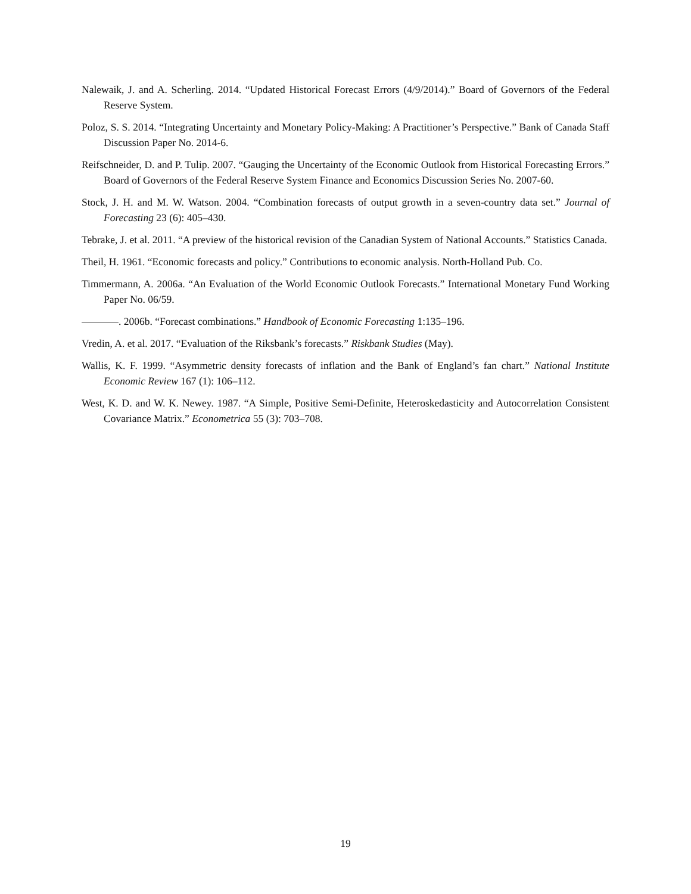Nalewaik, J. and A. Scherling. 2014. “Updated Historical Forecast Errors (4/9/2014).” Board of Governors of the Federal Reserve System.
Poloz, S. S. 2014. “Integrating Uncertainty and Monetary Policy-Making: A Practitioner’s Perspective.” Bank of Canada Staff Discussion Paper No. 2014-6.
Reifschneider, D. and P. Tulip. 2007. “Gauging the Uncertainty of the Economic Outlook from Historical Forecasting Errors.” Board of Governors of the Federal Reserve System Finance and Economics Discussion Series No. 2007-60.
Stock, J. H. and M. W. Watson. 2004. “Combination forecasts of output growth in a seven-country data set.” Journal of Forecasting 23 (6): 405–430.
Tebrake, J. et al. 2011. “A preview of the historical revision of the Canadian System of National Accounts.” Statistics Canada.
Theil, H. 1961. “Economic forecasts and policy.” Contributions to economic analysis. North-Holland Pub. Co.
Timmermann, A. 2006a. “An Evaluation of the World Economic Outlook Forecasts.” International Monetary Fund Working Paper No. 06/59.
. 2006b. “Forecast combinations.” Handbook of Economic Forecasting 1:135–196.
Vredin, A. et al. 2017. “Evaluation of the Riksbank’s forecasts.” Riskbank Studies (May).
Wallis, K. F. 1999. “Asymmetric density forecasts of inflation and the Bank of England’s fan chart.” National Institute Economic Review 167 (1): 106–112.
West, K. D. and W. K. Newey. 1987. “A Simple, Positive Semi-Definite, Heteroskedasticity and Autocorrelation Consistent Covariance Matrix.” Econometrica 55 (3): 703–708.
19